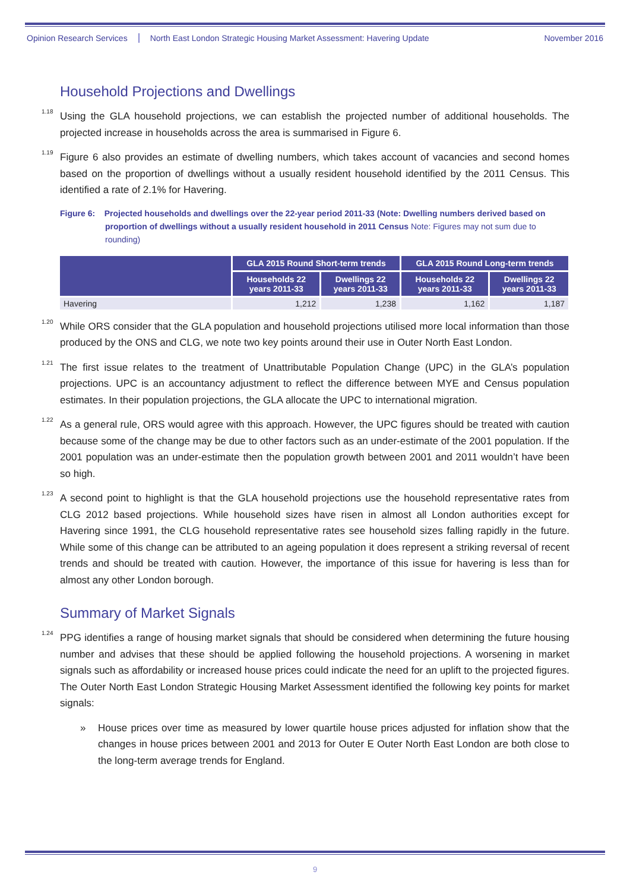Opinion Research Services North East London Strategic Housing Market Assessment: Havering Update November 2016
Household Projections and Dwellings
<sup>1.18</sup>Using the GLA household projections, we can establish the projected number of additional households. The projected increase in households across the area is summarised in Figure 6.
<sup>1.19</sup>Figure 6 also provides an estimate of dwelling numbers, which takes account of vacancies and second homes based on the proportion of dwellings without a usually resident household identified by the 2011 Census. This identified a rate of 2.1% for Havering.
Figure 6: Projected households and dwellings over the 22-year period 2011-33 (Note: Dwelling numbers derived based on proportion of dwellings without a usually resident household in 2011 Census Note: Figures may not sum due to rounding)
| | GLA 2015 Round Short-term trends | | GLA 2015 Round Long-term trends | |
| --- | --- | --- | --- | --- |
| | Households 22 years 2011-33 | Dwellings 22 years 2011-33 | Households 22 years 2011-33 | Dwellings 22 years 2011-33 |
| Havering | 1,212 | 1,238 | 1,162 | 1,187 |
<sup>1.20</sup>While ORS consider that the GLA population and household projections utilised more local information than those produced by the ONS and CLG, we note two key points around their use in Outer North East London.
<sup>1.21</sup>The first issue relates to the treatment of Unattributable Population Change (UPC) in the GLA’s population projections. UPC is an accountancy adjustment to reflect the difference between MYE and Census population estimates. In their population projections, the GLA allocate the UPC to international migration.
<sup>1.22</sup>As a general rule, ORS would agree with this approach. However, the UPC figures should be treated with caution because some of the change may be due to other factors such as an under-estimate of the 2001 population. If the 2001 population was an under-estimate then the population growth between 2001 and 2011 wouldn’t have been so high.
<sup>1.23</sup>A second point to highlight is that the GLA household projections use the household representative rates from CLG 2012 based projections. While household sizes have risen in almost all London authorities except for Havering since 1991, the CLG household representative rates see household sizes falling rapidly in the future. While some of this change can be attributed to an ageing population it does represent a striking reversal of recent trends and should be treated with caution. However, the importance of this issue for havering is less than for almost any other London borough.
Summary of Market Signals
<sup>1.24</sup>PPG identifies a range of housing market signals that should be considered when determining the future housing number and advises that these should be applied following the household projections. A worsening in market signals such as affordability or increased house prices could indicate the need for an uplift to the projected figures. The Outer North East London Strategic Housing Market Assessment identified the following key points for market signals:
» House prices over time as measured by lower quartile house prices adjusted for inflation show that the changes in house prices between 2001 and 2013 for Outer E Outer North East London are both close to the long-term average trends for England.
9